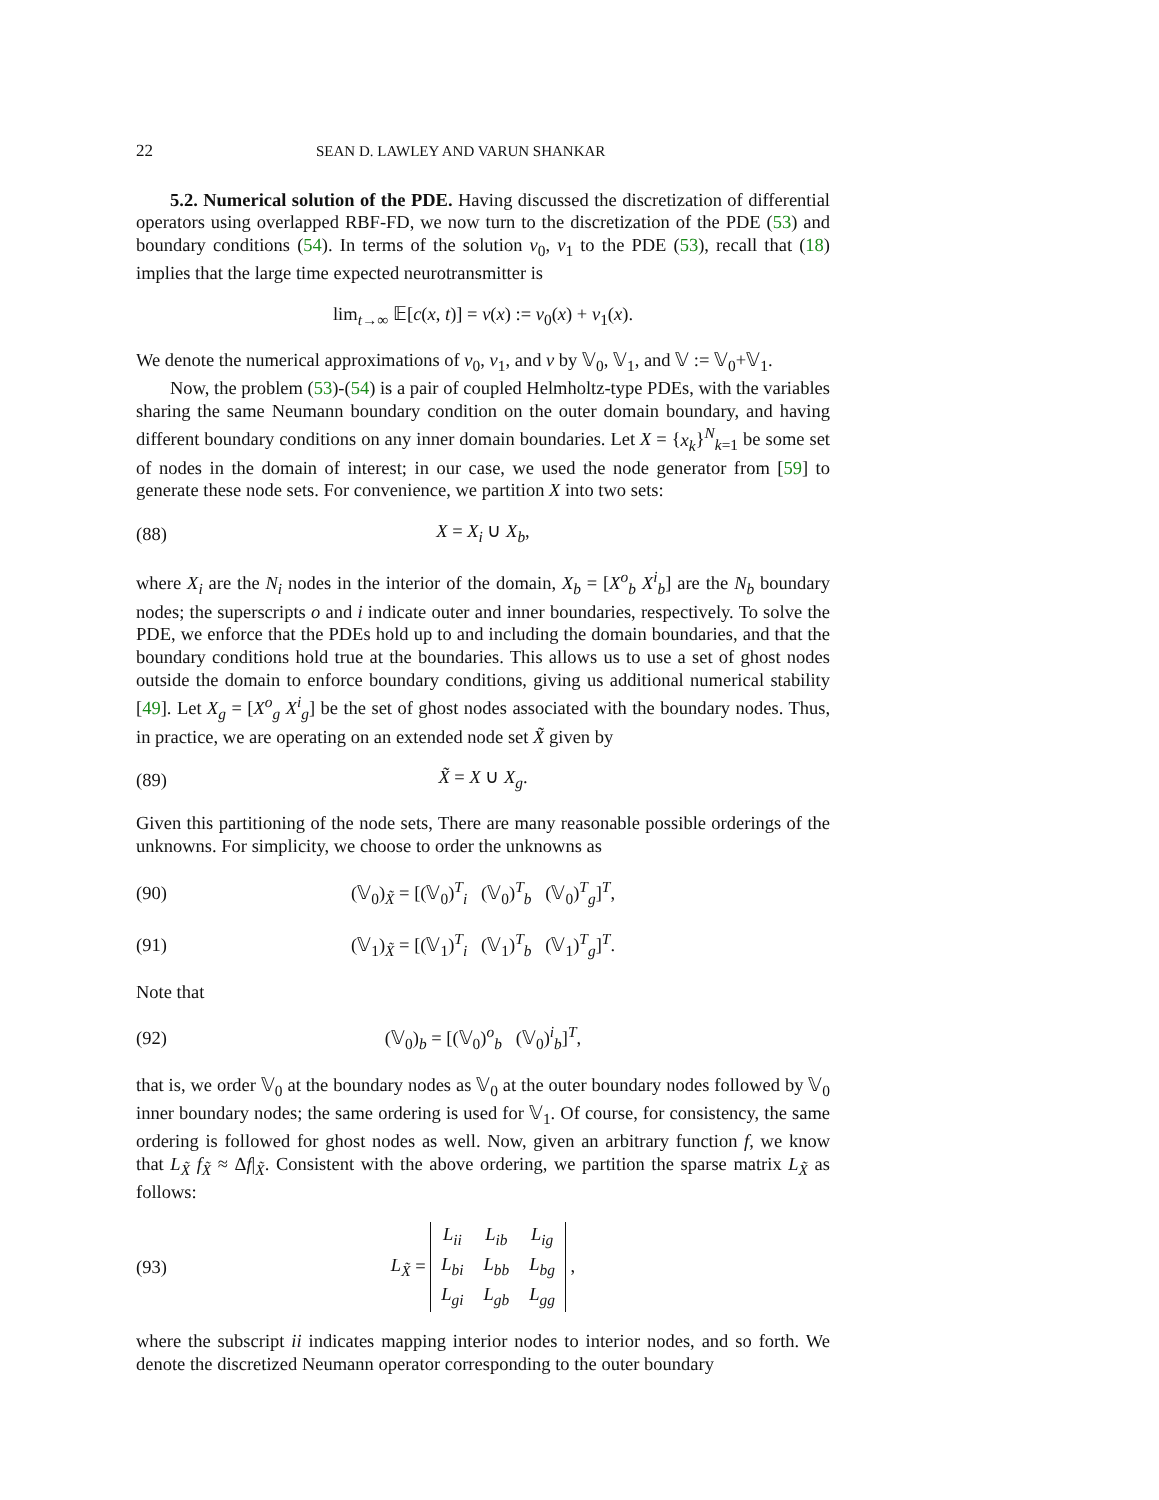22 SEAN D. LAWLEY AND VARUN SHANKAR
5.2. Numerical solution of the PDE. Having discussed the discretization of differential operators using overlapped RBF-FD, we now turn to the discretization of the PDE (53) and boundary conditions (54). In terms of the solution v<sub>0</sub>, v<sub>1</sub> to the PDE (53), recall that (18) implies that the large time expected neurotransmitter is
lim<sub>t→∞</sub> 𝔼[c(x, t)] = v(x) := v<sub>0</sub>(x) + v<sub>1</sub>(x).
We denote the numerical approximations of v<sub>0</sub>, v<sub>1</sub>, and v by 𝕍<sub>0</sub>, 𝕍<sub>1</sub>, and 𝕍 := 𝕍<sub>0</sub>+𝕍<sub>1</sub>.
Now, the problem (53)-(54) is a pair of coupled Helmholtz-type PDEs, with the variables sharing the same Neumann boundary condition on the outer domain boundary, and having different boundary conditions on any inner domain boundaries. Let X = {x<sub>k</sub>}<sup>N</sup><sub>k=1</sub> be some set of nodes in the domain of interest; in our case, we used the node generator from [59] to generate these node sets. For convenience, we partition X into two sets:
(88) X = X<sub>i</sub> ∪ X<sub>b</sub>,
where X<sub>i</sub> are the N<sub>i</sub> nodes in the interior of the domain, X<sub>b</sub> = [X<sup>o</sup><sub>b</sub> X<sup>i</sup><sub>b</sub>] are the N<sub>b</sub> boundary nodes; the superscripts o and i indicate outer and inner boundaries, respectively. To solve the PDE, we enforce that the PDEs hold up to and including the domain boundaries, and that the boundary conditions hold true at the boundaries. This allows us to use a set of ghost nodes outside the domain to enforce boundary conditions, giving us additional numerical stability [49]. Let X<sub>g</sub> = [X<sup>o</sup><sub>g</sub> X<sup>i</sup><sub>g</sub>] be the set of ghost nodes associated with the boundary nodes. Thus, in practice, we are operating on an extended node set X̃ given by
(89) X̃ = X ∪ X<sub>g</sub>.
Given this partitioning of the node sets, There are many reasonable possible orderings of the unknowns. For simplicity, we choose to order the unknowns as
(90) (𝕍<sub>0</sub>)<sub>X̃</sub> = [(𝕍<sub>0</sub>)<sup>T</sup><sub>i</sub> (𝕍<sub>0</sub>)<sup>T</sup><sub>b</sub> (𝕍<sub>0</sub>)<sup>T</sup><sub>g</sub>]<sup>T</sup>,
(91) (𝕍<sub>1</sub>)<sub>X̃</sub> = [(𝕍<sub>1</sub>)<sup>T</sup><sub>i</sub> (𝕍<sub>1</sub>)<sup>T</sup><sub>b</sub> (𝕍<sub>1</sub>)<sup>T</sup><sub>g</sub>]<sup>T</sup>.
Note that
(92) (𝕍<sub>0</sub>)<sub>b</sub> = [(𝕍<sub>0</sub>)<sup>o</sup><sub>b</sub> (𝕍<sub>0</sub>)<sup>i</sup><sub>b</sub>]<sup>T</sup>,
that is, we order 𝕍<sub>0</sub> at the boundary nodes as 𝕍<sub>0</sub> at the outer boundary nodes followed by 𝕍<sub>0</sub> inner boundary nodes; the same ordering is used for 𝕍<sub>1</sub>. Of course, for consistency, the same ordering is followed for ghost nodes as well. Now, given an arbitrary function f, we know that L<sub>X̃</sub> f<sub>X̃</sub> ≈ Δf|<sub>X̃</sub>. Consistent with the above ordering, we partition the sparse matrix L<sub>X̃</sub> as follows:
(93) L<sub>X̃</sub> =
| L<sub>ii</sub> | L<sub>ib</sub> | L<sub>ig</sub> |
| L<sub>bi</sub> | L<sub>bb</sub> | L<sub>bg</sub> |
| L<sub>gi</sub> | L<sub>gb</sub> | L<sub>gg</sub> |
,
where the subscript ii indicates mapping interior nodes to interior nodes, and so forth. We denote the discretized Neumann operator corresponding to the outer boundary